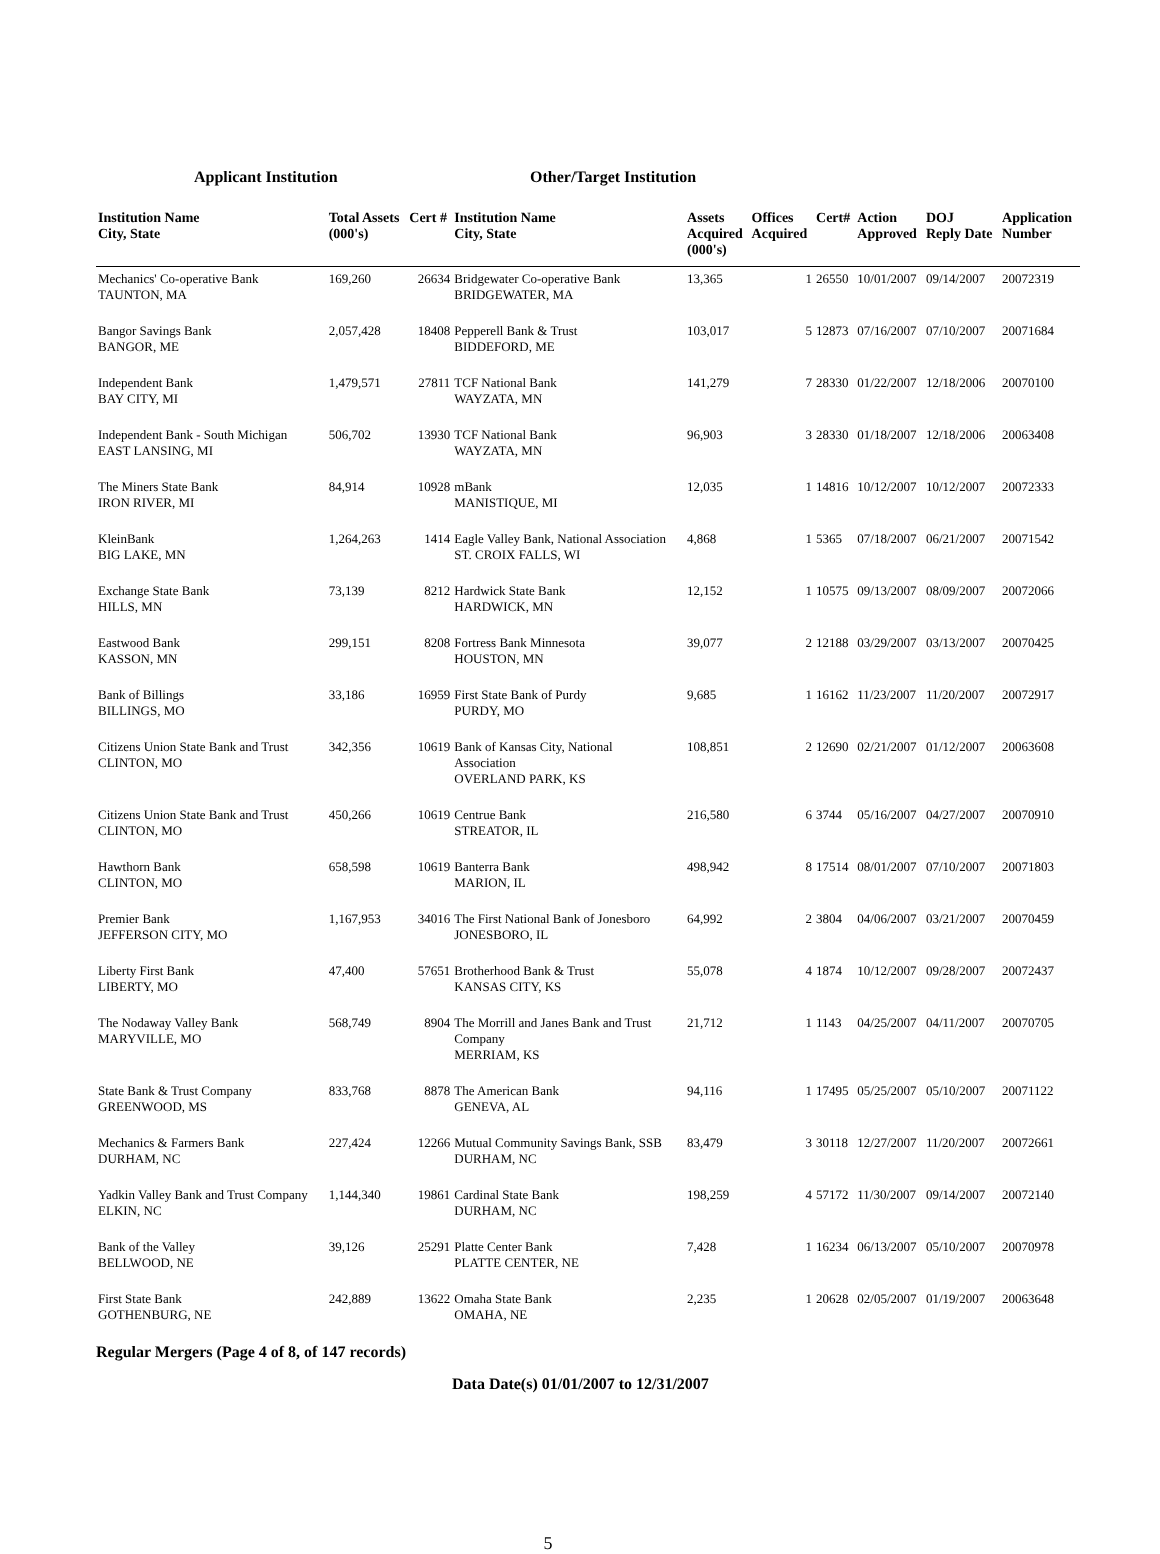Applicant Institution Other/Target Institution
| Institution Name City, State | Total Assets (000's) | Cert # | Institution Name City, State | Assets Acquired (000's) | Offices Acquired | Cert# | Action Approved | DOJ Reply Date | Application Number |
| --- | --- | --- | --- | --- | --- | --- | --- | --- | --- |
| Mechanics' Co-operative Bank TAUNTON, MA | 169,260 | 26634 | Bridgewater Co-operative Bank BRIDGEWATER, MA | 13,365 | 1 | 26550 | 10/01/2007 | 09/14/2007 | 20072319 |
| Bangor Savings Bank BANGOR, ME | 2,057,428 | 18408 | Pepperell Bank & Trust BIDDEFORD, ME | 103,017 | 5 | 12873 | 07/16/2007 | 07/10/2007 | 20071684 |
| Independent Bank BAY CITY, MI | 1,479,571 | 27811 | TCF National Bank WAYZATA, MN | 141,279 | 7 | 28330 | 01/22/2007 | 12/18/2006 | 20070100 |
| Independent Bank - South Michigan EAST LANSING, MI | 506,702 | 13930 | TCF National Bank WAYZATA, MN | 96,903 | 3 | 28330 | 01/18/2007 | 12/18/2006 | 20063408 |
| The Miners State Bank IRON RIVER, MI | 84,914 | 10928 | mBank MANISTIQUE, MI | 12,035 | 1 | 14816 | 10/12/2007 | 10/12/2007 | 20072333 |
| KleinBank BIG LAKE, MN | 1,264,263 | 1414 | Eagle Valley Bank, National Association ST. CROIX FALLS, WI | 4,868 | 1 | 5365 | 07/18/2007 | 06/21/2007 | 20071542 |
| Exchange State Bank HILLS, MN | 73,139 | 8212 | Hardwick State Bank HARDWICK, MN | 12,152 | 1 | 10575 | 09/13/2007 | 08/09/2007 | 20072066 |
| Eastwood Bank KASSON, MN | 299,151 | 8208 | Fortress Bank Minnesota HOUSTON, MN | 39,077 | 2 | 12188 | 03/29/2007 | 03/13/2007 | 20070425 |
| Bank of Billings BILLINGS, MO | 33,186 | 16959 | First State Bank of Purdy PURDY, MO | 9,685 | 1 | 16162 | 11/23/2007 | 11/20/2007 | 20072917 |
| Citizens Union State Bank and Trust CLINTON, MO | 342,356 | 10619 | Bank of Kansas City, National Association OVERLAND PARK, KS | 108,851 | 2 | 12690 | 02/21/2007 | 01/12/2007 | 20063608 |
| Citizens Union State Bank and Trust CLINTON, MO | 450,266 | 10619 | Centrue Bank STREATOR, IL | 216,580 | 6 | 3744 | 05/16/2007 | 04/27/2007 | 20070910 |
| Hawthorn Bank CLINTON, MO | 658,598 | 10619 | Banterra Bank MARION, IL | 498,942 | 8 | 17514 | 08/01/2007 | 07/10/2007 | 20071803 |
| Premier Bank JEFFERSON CITY, MO | 1,167,953 | 34016 | The First National Bank of Jonesboro JONESBORO, IL | 64,992 | 2 | 3804 | 04/06/2007 | 03/21/2007 | 20070459 |
| Liberty First Bank LIBERTY, MO | 47,400 | 57651 | Brotherhood Bank & Trust KANSAS CITY, KS | 55,078 | 4 | 1874 | 10/12/2007 | 09/28/2007 | 20072437 |
| The Nodaway Valley Bank MARYVILLE, MO | 568,749 | 8904 | The Morrill and Janes Bank and Trust Company MERRIAM, KS | 21,712 | 1 | 1143 | 04/25/2007 | 04/11/2007 | 20070705 |
| State Bank & Trust Company GREENWOOD, MS | 833,768 | 8878 | The American Bank GENEVA, AL | 94,116 | 1 | 17495 | 05/25/2007 | 05/10/2007 | 20071122 |
| Mechanics & Farmers Bank DURHAM, NC | 227,424 | 12266 | Mutual Community Savings Bank, SSB DURHAM, NC | 83,479 | 3 | 30118 | 12/27/2007 | 11/20/2007 | 20072661 |
| Yadkin Valley Bank and Trust Company ELKIN, NC | 1,144,340 | 19861 | Cardinal State Bank DURHAM, NC | 198,259 | 4 | 57172 | 11/30/2007 | 09/14/2007 | 20072140 |
| Bank of the Valley BELLWOOD, NE | 39,126 | 25291 | Platte Center Bank PLATTE CENTER, NE | 7,428 | 1 | 16234 | 06/13/2007 | 05/10/2007 | 20070978 |
| First State Bank GOTHENBURG, NE | 242,889 | 13622 | Omaha State Bank OMAHA, NE | 2,235 | 1 | 20628 | 02/05/2007 | 01/19/2007 | 20063648 |
Regular Mergers (Page 4 of 8, of 147 records)
Data Date(s) 01/01/2007 to 12/31/2007
5